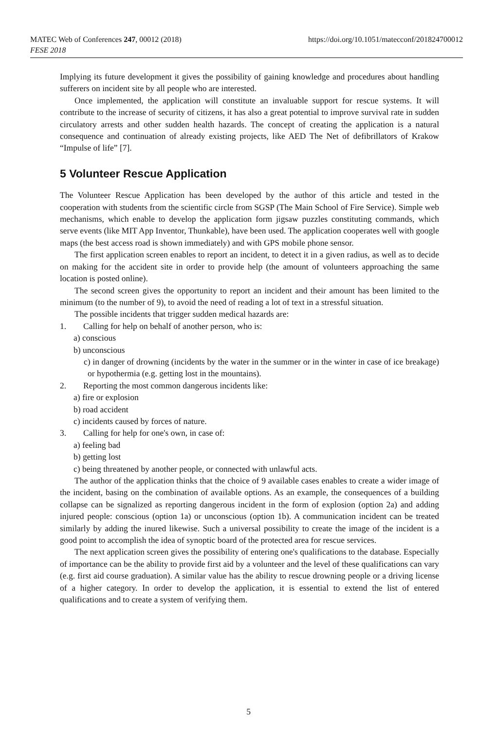MATEC Web of Conferences 247, 00012 (2018)
FESE 2018
https://doi.org/10.1051/matecconf/201824700012
Implying its future development it gives the possibility of gaining knowledge and procedures about handling sufferers on incident site by all people who are interested.
Once implemented, the application will constitute an invaluable support for rescue systems. It will contribute to the increase of security of citizens, it has also a great potential to improve survival rate in sudden circulatory arrests and other sudden health hazards. The concept of creating the application is a natural consequence and continuation of already existing projects, like AED The Net of defibrillators of Krakow “Impulse of life” [7].
5 Volunteer Rescue Application
The Volunteer Rescue Application has been developed by the author of this article and tested in the cooperation with students from the scientific circle from SGSP (The Main School of Fire Service). Simple web mechanisms, which enable to develop the application form jigsaw puzzles constituting commands, which serve events (like MIT App Inventor, Thunkable), have been used. The application cooperates well with google maps (the best access road is shown immediately) and with GPS mobile phone sensor.
The first application screen enables to report an incident, to detect it in a given radius, as well as to decide on making for the accident site in order to provide help (the amount of volunteers approaching the same location is posted online).
The second screen gives the opportunity to report an incident and their amount has been limited to the minimum (to the number of 9), to avoid the need of reading a lot of text in a stressful situation.
The possible incidents that trigger sudden medical hazards are:
1. Calling for help on behalf of another person, who is:
a) conscious
b) unconscious
c) in danger of drowning (incidents by the water in the summer or in the winter in case of ice breakage) or hypothermia (e.g. getting lost in the mountains).
2. Reporting the most common dangerous incidents like:
a) fire or explosion
b) road accident
c) incidents caused by forces of nature.
3. Calling for help for one's own, in case of:
a) feeling bad
b) getting lost
c) being threatened by another people, or connected with unlawful acts.
The author of the application thinks that the choice of 9 available cases enables to create a wider image of the incident, basing on the combination of available options. As an example, the consequences of a building collapse can be signalized as reporting dangerous incident in the form of explosion (option 2a) and adding injured people: conscious (option 1a) or unconscious (option 1b). A communication incident can be treated similarly by adding the inured likewise. Such a universal possibility to create the image of the incident is a good point to accomplish the idea of synoptic board of the protected area for rescue services.
The next application screen gives the possibility of entering one's qualifications to the database. Especially of importance can be the ability to provide first aid by a volunteer and the level of these qualifications can vary (e.g. first aid course graduation). A similar value has the ability to rescue drowning people or a driving license of a higher category. In order to develop the application, it is essential to extend the list of entered qualifications and to create a system of verifying them.
5